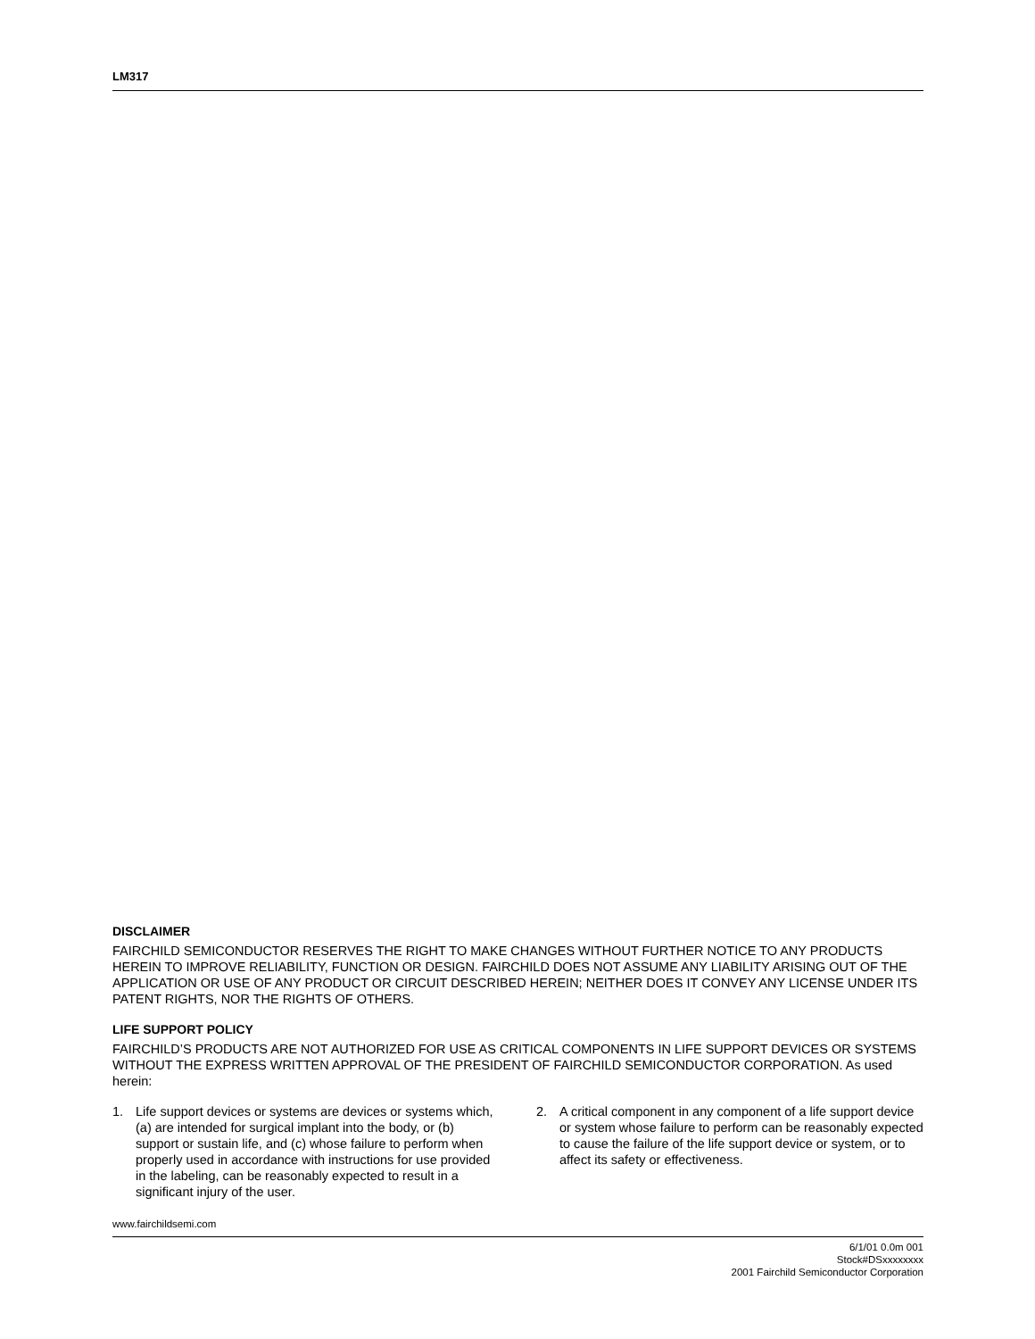LM317
DISCLAIMER
FAIRCHILD SEMICONDUCTOR RESERVES THE RIGHT TO MAKE CHANGES WITHOUT FURTHER NOTICE TO ANY PRODUCTS HEREIN TO IMPROVE RELIABILITY, FUNCTION OR DESIGN. FAIRCHILD DOES NOT ASSUME ANY LIABILITY ARISING OUT OF THE APPLICATION OR USE OF ANY PRODUCT OR CIRCUIT DESCRIBED HEREIN; NEITHER DOES IT CONVEY ANY LICENSE UNDER ITS PATENT RIGHTS, NOR THE RIGHTS OF OTHERS.
LIFE SUPPORT POLICY
FAIRCHILD’S PRODUCTS ARE NOT AUTHORIZED FOR USE AS CRITICAL COMPONENTS IN LIFE SUPPORT DEVICES OR SYSTEMS WITHOUT THE EXPRESS WRITTEN APPROVAL OF THE PRESIDENT OF FAIRCHILD SEMICONDUCTOR CORPORATION. As used herein:
1. Life support devices or systems are devices or systems which, (a) are intended for surgical implant into the body, or (b) support or sustain life, and (c) whose failure to perform when properly used in accordance with instructions for use provided in the labeling, can be reasonably expected to result in a significant injury of the user.
2. A critical component in any component of a life support device or system whose failure to perform can be reasonably expected to cause the failure of the life support device or system, or to affect its safety or effectiveness.
www.fairchildsemi.com
6/1/01 0.0m 001
Stock#DSxxxxxxxx
2001 Fairchild Semiconductor Corporation